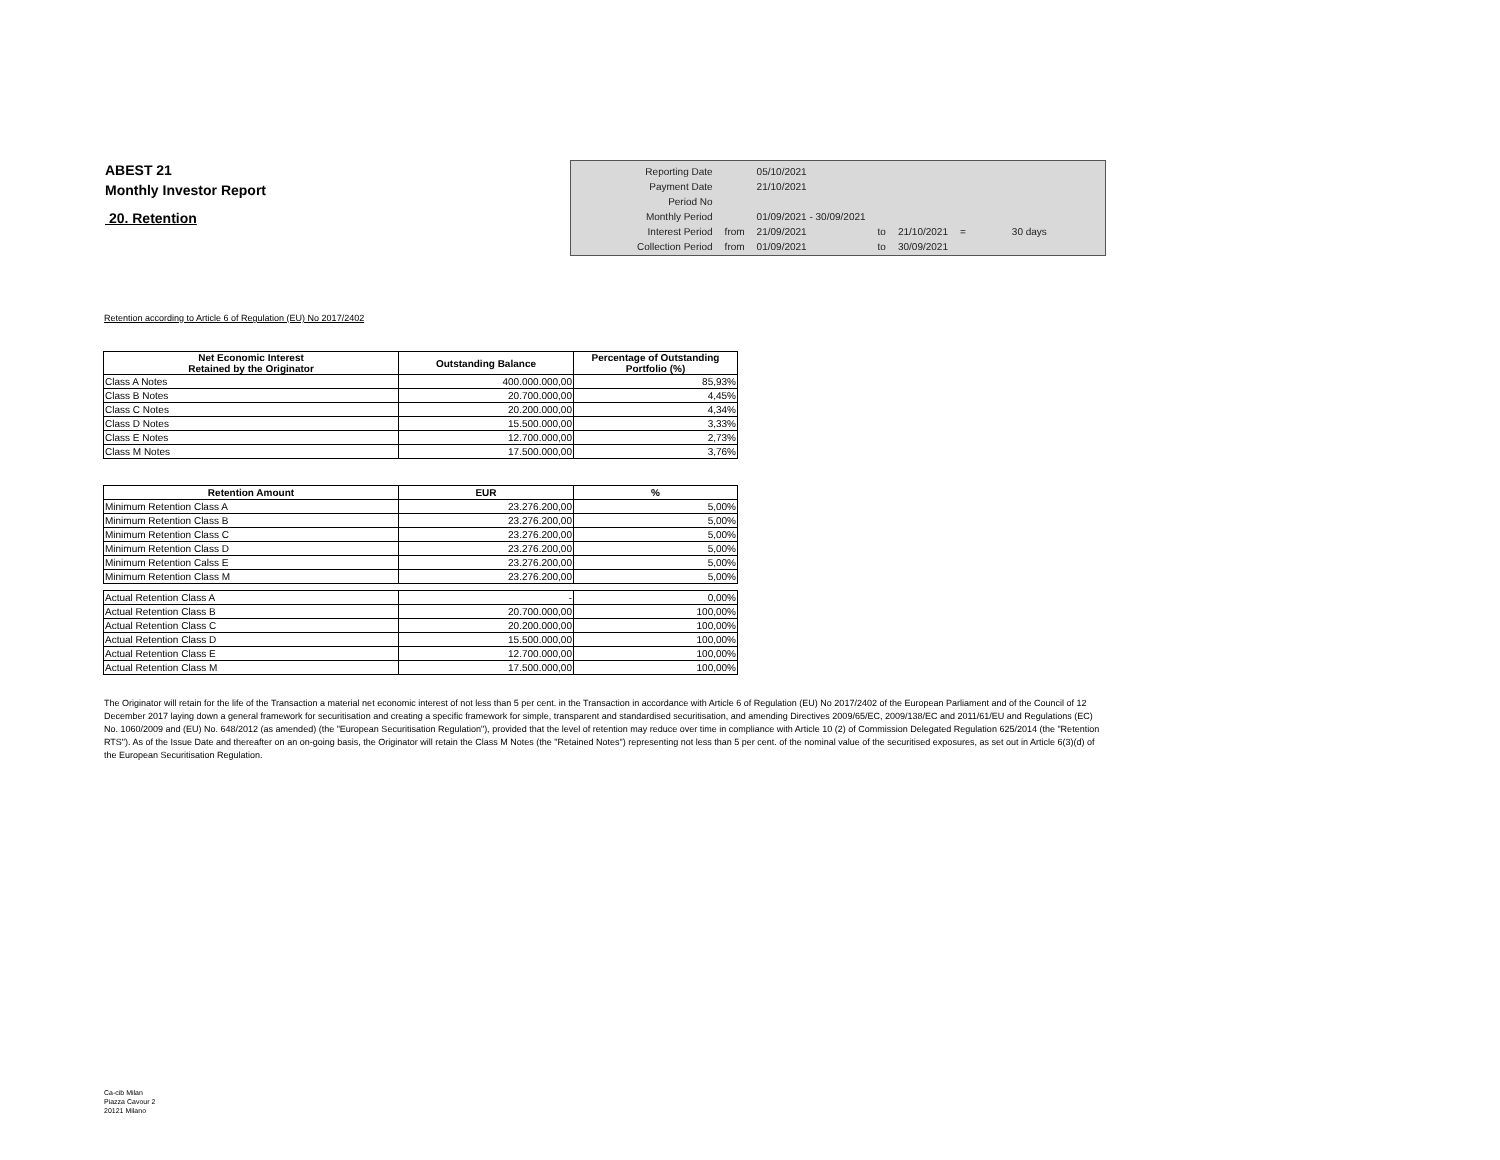ABEST 21
Monthly Investor Report
20. Retention
| Reporting Date | | 05/10/2021 | | | | |
| Payment Date | | 21/10/2021 | | | | |
| Period No | | | | | | |
| Monthly Period | | 01/09/2021 - 30/09/2021 | | | | |
| Interest Period | from | 21/09/2021 | to | 21/10/2021 | = | 30 days |
| Collection Period | from | 01/09/2021 | to | 30/09/2021 | | |
Retention according to Article 6 of Regulation (EU) No 2017/2402
| Net Economic Interest Retained by the Originator | Outstanding Balance | Percentage of Outstanding Portfolio (%) |
| --- | --- | --- |
| Class A Notes | 400.000.000,00 | 85,93% |
| Class B Notes | 20.700.000,00 | 4,45% |
| Class C Notes | 20.200.000,00 | 4,34% |
| Class D Notes | 15.500.000,00 | 3,33% |
| Class E Notes | 12.700.000,00 | 2,73% |
| Class M Notes | 17.500.000,00 | 3,76% |
| Retention Amount | EUR | % |
| --- | --- | --- |
| Minimum Retention Class A | 23.276.200,00 | 5,00% |
| Minimum Retention Class B | 23.276.200,00 | 5,00% |
| Minimum Retention Class C | 23.276.200,00 | 5,00% |
| Minimum Retention Class D | 23.276.200,00 | 5,00% |
| Minimum Retention Calss E | 23.276.200,00 | 5,00% |
| Minimum Retention Class M | 23.276.200,00 | 5,00% |
| Actual Retention Class A | - | 0,00% |
| Actual Retention Class B | 20.700.000,00 | 100,00% |
| Actual Retention Class C | 20.200.000,00 | 100,00% |
| Actual Retention Class D | 15.500.000,00 | 100,00% |
| Actual Retention Class E | 12.700.000,00 | 100,00% |
| Actual Retention Class M | 17.500.000,00 | 100,00% |
The Originator will retain for the life of the Transaction a material net economic interest of not less than 5 per cent. in the Transaction in accordance with Article 6 of Regulation (EU) No 2017/2402 of the European Parliament and of the Council of 12 December 2017 laying down a general framework for securitisation and creating a specific framework for simple, transparent and standardised securitisation, and amending Directives 2009/65/EC, 2009/138/EC and 2011/61/EU and Regulations (EC) No. 1060/2009 and (EU) No. 648/2012 (as amended) (the "European Securitisation Regulation"), provided that the level of retention may reduce over time in compliance with Article 10 (2) of Commission Delegated Regulation 625/2014 (the "Retention RTS"). As of the Issue Date and thereafter on an on-going basis, the Originator will retain the Class M Notes (the "Retained Notes") representing not less than 5 per cent. of the nominal value of the securitised exposures, as set out in Article 6(3)(d) of the European Securitisation Regulation.
Ca-cib Milan
Piazza Cavour 2
20121 Milano